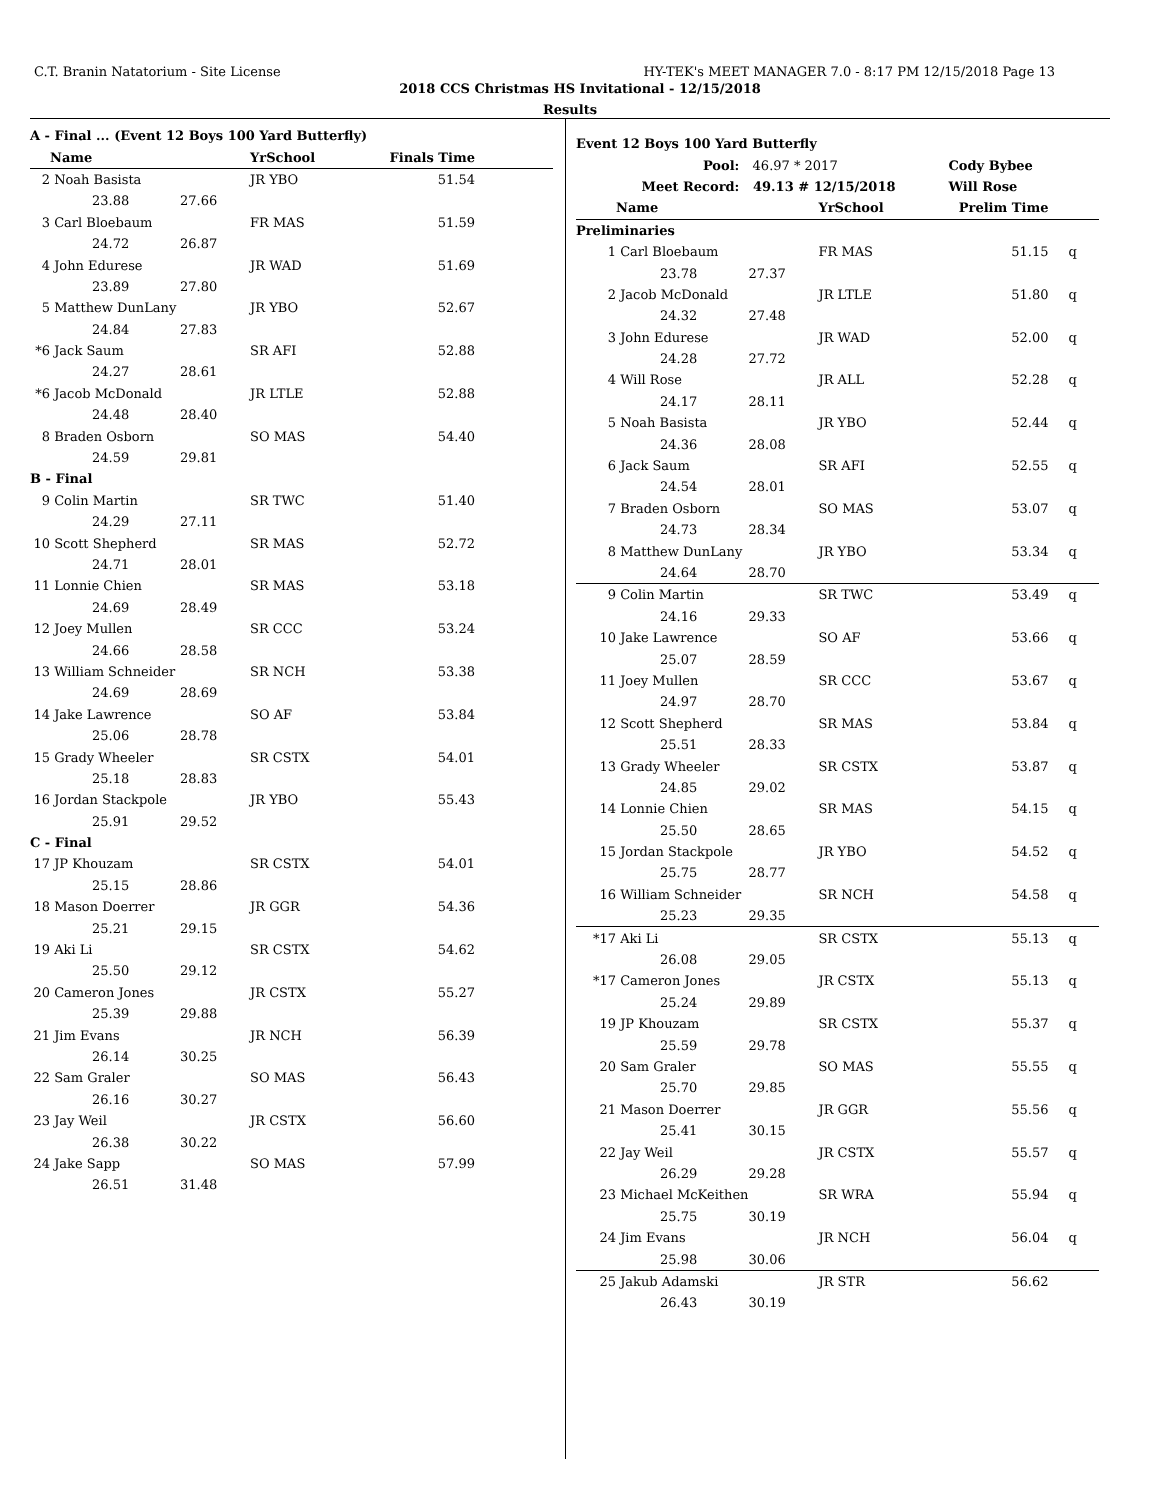C.T. Branin Natatorium - Site License HY-TEK's MEET MANAGER 7.0 - 8:17 PM 12/15/2018 Page 13
2018 CCS Christmas HS Invitational - 12/15/2018
Results
| A - Final ... (Event 12 Boys 100 Yard Butterfly) | | | | | |
| | Name | | YrSchool | Finals Time | |
| 2 | Noah Basista | | JR YBO | 51.54 | |
| | 23.88 | 27.66 | | | |
| 3 | Carl Bloebaum | | FR MAS | 51.59 | |
| | 24.72 | 26.87 | | | |
| 4 | John Edurese | | JR WAD | 51.69 | |
| | 23.89 | 27.80 | | | |
| 5 | Matthew DunLany | | JR YBO | 52.67 | |
| | 24.84 | 27.83 | | | |
| *6 | Jack Saum | | SR AFI | 52.88 | |
| | 24.27 | 28.61 | | | |
| *6 | Jacob McDonald | | JR LTLE | 52.88 | |
| | 24.48 | 28.40 | | | |
| 8 | Braden Osborn | | SO MAS | 54.40 | |
| | 24.59 | 29.81 | | | |
| B - Final | | | | | |
| 9 | Colin Martin | | SR TWC | 51.40 | |
| | 24.29 | 27.11 | | | |
| 10 | Scott Shepherd | | SR MAS | 52.72 | |
| | 24.71 | 28.01 | | | |
| 11 | Lonnie Chien | | SR MAS | 53.18 | |
| | 24.69 | 28.49 | | | |
| 12 | Joey Mullen | | SR CCC | 53.24 | |
| | 24.66 | 28.58 | | | |
| 13 | William Schneider | | SR NCH | 53.38 | |
| | 24.69 | 28.69 | | | |
| 14 | Jake Lawrence | | SO AF | 53.84 | |
| | 25.06 | 28.78 | | | |
| 15 | Grady Wheeler | | SR CSTX | 54.01 | |
| | 25.18 | 28.83 | | | |
| 16 | Jordan Stackpole | | JR YBO | 55.43 | |
| | 25.91 | 29.52 | | | |
| C - Final | | | | | |
| 17 | JP Khouzam | | SR CSTX | 54.01 | |
| | 25.15 | 28.86 | | | |
| 18 | Mason Doerrer | | JR GGR | 54.36 | |
| | 25.21 | 29.15 | | | |
| 19 | Aki Li | | SR CSTX | 54.62 | |
| | 25.50 | 29.12 | | | |
| 20 | Cameron Jones | | JR CSTX | 55.27 | |
| | 25.39 | 29.88 | | | |
| 21 | Jim Evans | | JR NCH | 56.39 | |
| | 26.14 | 30.25 | | | |
| 22 | Sam Graler | | SO MAS | 56.43 | |
| | 26.16 | 30.27 | | | |
| 23 | Jay Weil | | JR CSTX | 56.60 | |
| | 26.38 | 30.22 | | | |
| 24 | Jake Sapp | | SO MAS | 57.99 | |
| | 26.51 | 31.48 | | | |
| Event 12 Boys 100 Yard Butterfly | | | | | | |
| | Pool: | 46.97 * 2017 | | Cody Bybee | | |
| | Meet Record: | 49.13 # 12/15/2018 | | Will Rose | | |
| | Name | | YrSchool | Prelim Time | | |
| Preliminaries | | | | | | |
| 1 | Carl Bloebaum | | FR MAS | 51.15 | | q |
| | 23.78 | 27.37 | | | | |
| 2 | Jacob McDonald | | JR LTLE | 51.80 | | q |
| | 24.32 | 27.48 | | | | |
| 3 | John Edurese | | JR WAD | 52.00 | | q |
| | 24.28 | 27.72 | | | | |
| 4 | Will Rose | | JR ALL | 52.28 | | q |
| | 24.17 | 28.11 | | | | |
| 5 | Noah Basista | | JR YBO | 52.44 | | q |
| | 24.36 | 28.08 | | | | |
| 6 | Jack Saum | | SR AFI | 52.55 | | q |
| | 24.54 | 28.01 | | | | |
| 7 | Braden Osborn | | SO MAS | 53.07 | | q |
| | 24.73 | 28.34 | | | | |
| 8 | Matthew DunLany | | JR YBO | 53.34 | | q |
| | 24.64 | 28.70 | | | | |
| 9 | Colin Martin | | SR TWC | 53.49 | | q |
| | 24.16 | 29.33 | | | | |
| 10 | Jake Lawrence | | SO AF | 53.66 | | q |
| | 25.07 | 28.59 | | | | |
| 11 | Joey Mullen | | SR CCC | 53.67 | | q |
| | 24.97 | 28.70 | | | | |
| 12 | Scott Shepherd | | SR MAS | 53.84 | | q |
| | 25.51 | 28.33 | | | | |
| 13 | Grady Wheeler | | SR CSTX | 53.87 | | q |
| | 24.85 | 29.02 | | | | |
| 14 | Lonnie Chien | | SR MAS | 54.15 | | q |
| | 25.50 | 28.65 | | | | |
| 15 | Jordan Stackpole | | JR YBO | 54.52 | | q |
| | 25.75 | 28.77 | | | | |
| 16 | William Schneider | | SR NCH | 54.58 | | q |
| | 25.23 | 29.35 | | | | |
| *17 | Aki Li | | SR CSTX | 55.13 | | q |
| | 26.08 | 29.05 | | | | |
| *17 | Cameron Jones | | JR CSTX | 55.13 | | q |
| | 25.24 | 29.89 | | | | |
| 19 | JP Khouzam | | SR CSTX | 55.37 | | q |
| | 25.59 | 29.78 | | | | |
| 20 | Sam Graler | | SO MAS | 55.55 | | q |
| | 25.70 | 29.85 | | | | |
| 21 | Mason Doerrer | | JR GGR | 55.56 | | q |
| | 25.41 | 30.15 | | | | |
| 22 | Jay Weil | | JR CSTX | 55.57 | | q |
| | 26.29 | 29.28 | | | | |
| 23 | Michael McKeithen | | SR WRA | 55.94 | | q |
| | 25.75 | 30.19 | | | | |
| 24 | Jim Evans | | JR NCH | 56.04 | | q |
| | 25.98 | 30.06 | | | | |
| 25 | Jakub Adamski | | JR STR | 56.62 | | |
| | 26.43 | 30.19 | | | | |